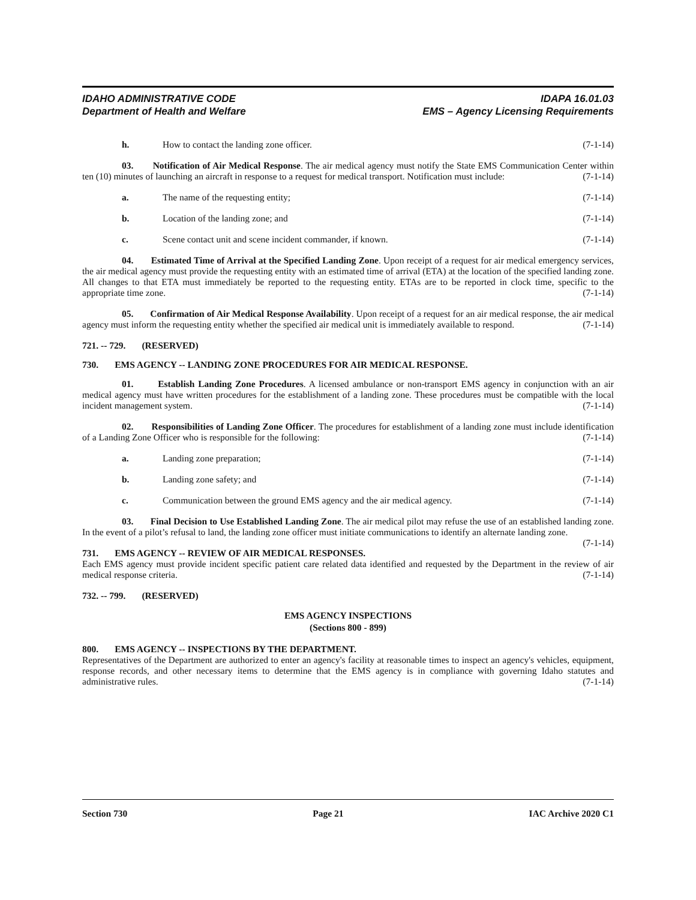IDAHO ADMINISTRATIVE CODE IDAPA 16.01.03
Department of Health and Welfare EMS – Agency Licensing Requirements
h. How to contact the landing zone officer. (7-1-14)
03. Notification of Air Medical Response. The air medical agency must notify the State EMS Communication Center within ten (10) minutes of launching an aircraft in response to a request for medical transport. Notification must include: (7-1-14)
a. The name of the requesting entity; (7-1-14)
b. Location of the landing zone; and (7-1-14)
c. Scene contact unit and scene incident commander, if known. (7-1-14)
04. Estimated Time of Arrival at the Specified Landing Zone. Upon receipt of a request for air medical emergency services, the air medical agency must provide the requesting entity with an estimated time of arrival (ETA) at the location of the specified landing zone. All changes to that ETA must immediately be reported to the requesting entity. ETAs are to be reported in clock time, specific to the appropriate time zone. (7-1-14)
05. Confirmation of Air Medical Response Availability. Upon receipt of a request for an air medical response, the air medical agency must inform the requesting entity whether the specified air medical unit is immediately available to respond. (7-1-14)
721. -- 729. (RESERVED)
730. EMS AGENCY -- LANDING ZONE PROCEDURES FOR AIR MEDICAL RESPONSE.
01. Establish Landing Zone Procedures. A licensed ambulance or non-transport EMS agency in conjunction with an air medical agency must have written procedures for the establishment of a landing zone. These procedures must be compatible with the local incident management system. (7-1-14)
02. Responsibilities of Landing Zone Officer. The procedures for establishment of a landing zone must include identification of a Landing Zone Officer who is responsible for the following: (7-1-14)
a. Landing zone preparation; (7-1-14)
b. Landing zone safety; and (7-1-14)
c. Communication between the ground EMS agency and the air medical agency. (7-1-14)
03. Final Decision to Use Established Landing Zone. The air medical pilot may refuse the use of an established landing zone. In the event of a pilot’s refusal to land, the landing zone officer must initiate communications to identify an alternate landing zone. (7-1-14)
731. EMS AGENCY -- REVIEW OF AIR MEDICAL RESPONSES.
Each EMS agency must provide incident specific patient care related data identified and requested by the Department in the review of air medical response criteria. (7-1-14)
732. -- 799. (RESERVED)
EMS AGENCY INSPECTIONS
(Sections 800 - 899)
800. EMS AGENCY -- INSPECTIONS BY THE DEPARTMENT.
Representatives of the Department are authorized to enter an agency's facility at reasonable times to inspect an agency's vehicles, equipment, response records, and other necessary items to determine that the EMS agency is in compliance with governing Idaho statutes and administrative rules. (7-1-14)
Section 730 Page 21 IAC Archive 2020 C1